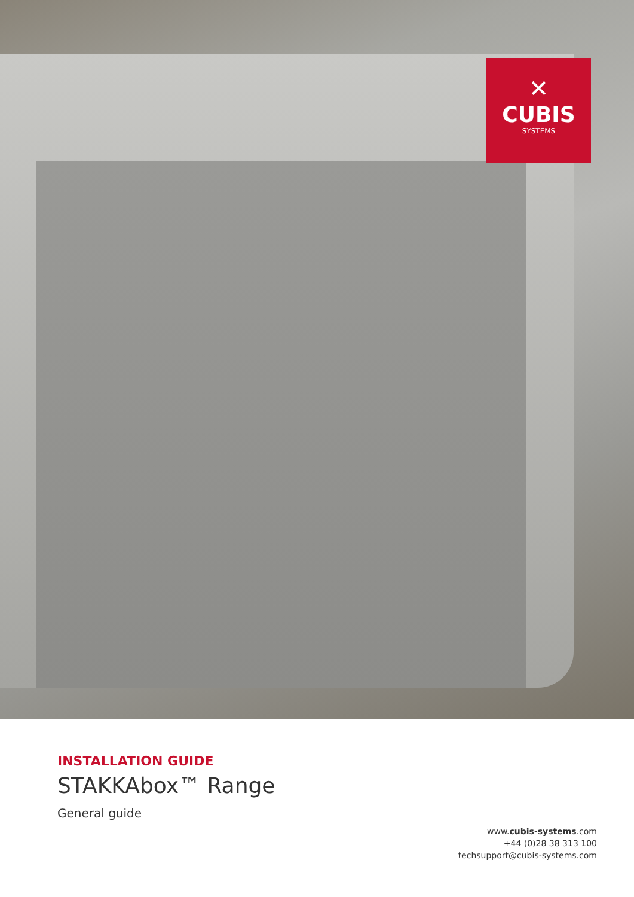✕
CUBIS
SYSTEMS
INSTALLATION GUIDE
STAKKAbox™ Range
General guide
www.cubis-systems.com
+44 (0)28 38 313 100
techsupport@cubis-systems.com